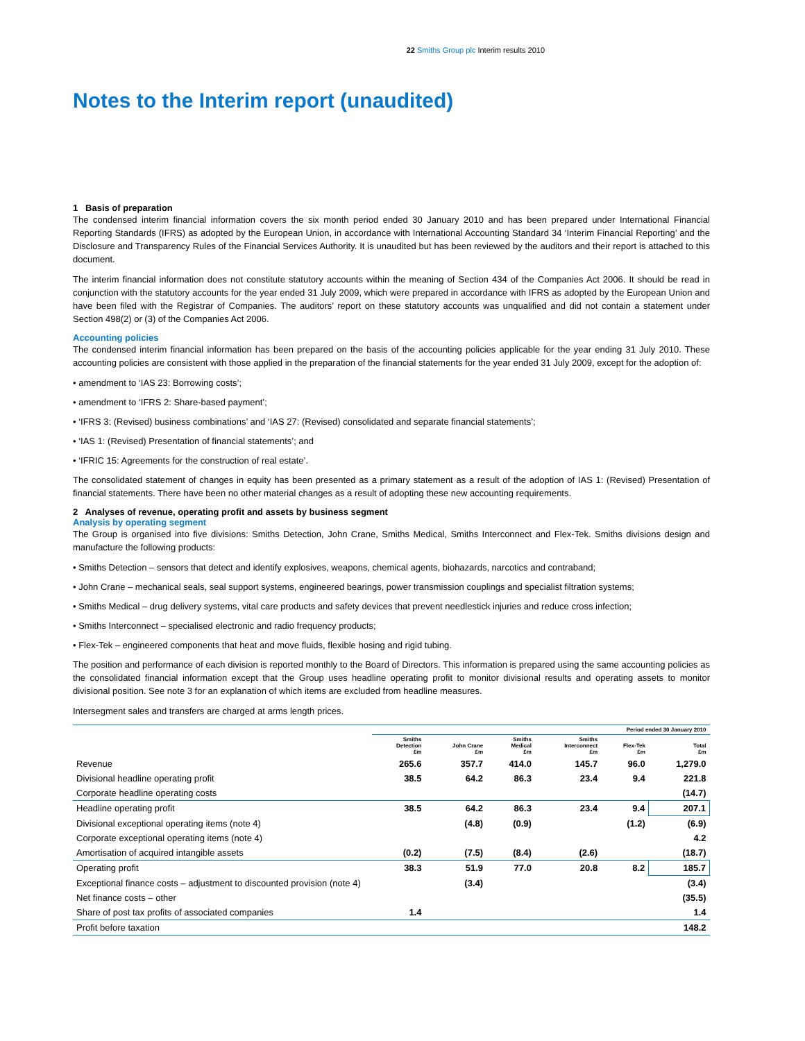22 Smiths Group plc Interim results 2010
Notes to the Interim report (unaudited)
1 Basis of preparation
The condensed interim financial information covers the six month period ended 30 January 2010 and has been prepared under International Financial Reporting Standards (IFRS) as adopted by the European Union, in accordance with International Accounting Standard 34 ‘Interim Financial Reporting’ and the Disclosure and Transparency Rules of the Financial Services Authority. It is unaudited but has been reviewed by the auditors and their report is attached to this document.
The interim financial information does not constitute statutory accounts within the meaning of Section 434 of the Companies Act 2006. It should be read in conjunction with the statutory accounts for the year ended 31 July 2009, which were prepared in accordance with IFRS as adopted by the European Union and have been filed with the Registrar of Companies. The auditors’ report on these statutory accounts was unqualified and did not contain a statement under Section 498(2) or (3) of the Companies Act 2006.
Accounting policies
The condensed interim financial information has been prepared on the basis of the accounting policies applicable for the year ending 31 July 2010. These accounting policies are consistent with those applied in the preparation of the financial statements for the year ended 31 July 2009, except for the adoption of:
• amendment to ‘IAS 23: Borrowing costs’;
• amendment to ‘IFRS 2: Share-based payment’;
• ‘IFRS 3: (Revised) business combinations’ and ‘IAS 27: (Revised) consolidated and separate financial statements’;
• ‘IAS 1: (Revised) Presentation of financial statements’; and
• ‘IFRIC 15: Agreements for the construction of real estate’.
The consolidated statement of changes in equity has been presented as a primary statement as a result of the adoption of IAS 1: (Revised) Presentation of financial statements. There have been no other material changes as a result of adopting these new accounting requirements.
2 Analyses of revenue, operating profit and assets by business segment
Analysis by operating segment
The Group is organised into five divisions: Smiths Detection, John Crane, Smiths Medical, Smiths Interconnect and Flex-Tek. Smiths divisions design and manufacture the following products:
• Smiths Detection – sensors that detect and identify explosives, weapons, chemical agents, biohazards, narcotics and contraband;
• John Crane – mechanical seals, seal support systems, engineered bearings, power transmission couplings and specialist filtration systems;
• Smiths Medical – drug delivery systems, vital care products and safety devices that prevent needlestick injuries and reduce cross infection;
• Smiths Interconnect – specialised electronic and radio frequency products;
• Flex-Tek – engineered components that heat and move fluids, flexible hosing and rigid tubing.
The position and performance of each division is reported monthly to the Board of Directors. This information is prepared using the same accounting policies as the consolidated financial information except that the Group uses headline operating profit to monitor divisional results and operating assets to monitor divisional position. See note 3 for an explanation of which items are excluded from headline measures.
Intersegment sales and transfers are charged at arms length prices.
| | Period ended 30 January 2010 | | | | | |
| --- | --- | --- | --- | --- | --- | --- |
| | Smiths Detection £m | John Crane £m | Smiths Medical £m | Smiths Interconnect £m | Flex-Tek £m | Total £m |
| Revenue | 265.6 | 357.7 | 414.0 | 145.7 | 96.0 | 1,279.0 |
| Divisional headline operating profit | 38.5 | 64.2 | 86.3 | 23.4 | 9.4 | 221.8 |
| Corporate headline operating costs | | | | | | (14.7) |
| Headline operating profit | 38.5 | 64.2 | 86.3 | 23.4 | 9.4 | 207.1 |
| Divisional exceptional operating items (note 4) | | (4.8) | (0.9) | | (1.2) | (6.9) |
| Corporate exceptional operating items (note 4) | | | | | | 4.2 |
| Amortisation of acquired intangible assets | (0.2) | (7.5) | (8.4) | (2.6) | | (18.7) |
| Operating profit | 38.3 | 51.9 | 77.0 | 20.8 | 8.2 | 185.7 |
| Exceptional finance costs – adjustment to discounted provision (note 4) | | (3.4) | | | | (3.4) |
| Net finance costs – other | | | | | | (35.5) |
| Share of post tax profits of associated companies | 1.4 | | | | | 1.4 |
| Profit before taxation | | | | | | 148.2 |